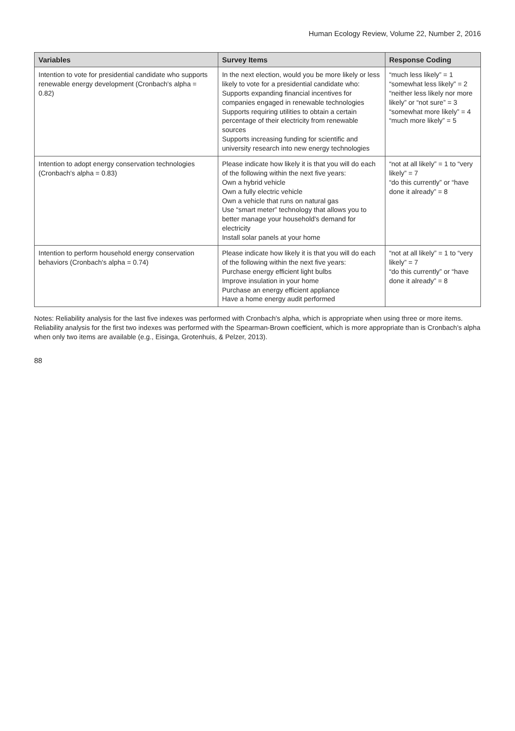Human Ecology Review, Volume 22, Number 2, 2016
| Variables | Survey Items | Response Coding |
| --- | --- | --- |
| Intention to vote for presidential candidate who supports renewable energy development (Cronbach's alpha = 0.82) | In the next election, would you be more likely or less likely to vote for a presidential candidate who: Supports expanding financial incentives for companies engaged in renewable technologies Supports requiring utilities to obtain a certain percentage of their electricity from renewable sources Supports increasing funding for scientific and university research into new energy technologies | “much less likely” = 1 “somewhat less likely” = 2 “neither less likely nor more likely” or “not sure” = 3 “somewhat more likely” = 4 “much more likely” = 5 |
| Intention to adopt energy conservation technologies (Cronbach's alpha = 0.83) | Please indicate how likely it is that you will do each of the following within the next five years: Own a hybrid vehicle Own a fully electric vehicle Own a vehicle that runs on natural gas Use “smart meter” technology that allows you to better manage your household's demand for electricity Install solar panels at your home | “not at all likely” = 1 to “very likely” = 7 “do this currently” or “have done it already” = 8 |
| Intention to perform household energy conservation behaviors (Cronbach's alpha = 0.74) | Please indicate how likely it is that you will do each of the following within the next five years: Purchase energy efficient light bulbs Improve insulation in your home Purchase an energy efficient appliance Have a home energy audit performed | “not at all likely” = 1 to “very likely” = 7 “do this currently” or “have done it already” = 8 |
Notes: Reliability analysis for the last five indexes was performed with Cronbach's alpha, which is appropriate when using three or more items. Reliability analysis for the first two indexes was performed with the Spearman-Brown coefficient, which is more appropriate than is Cronbach's alpha when only two items are available (e.g., Eisinga, Grotenhuis, & Pelzer, 2013).
88